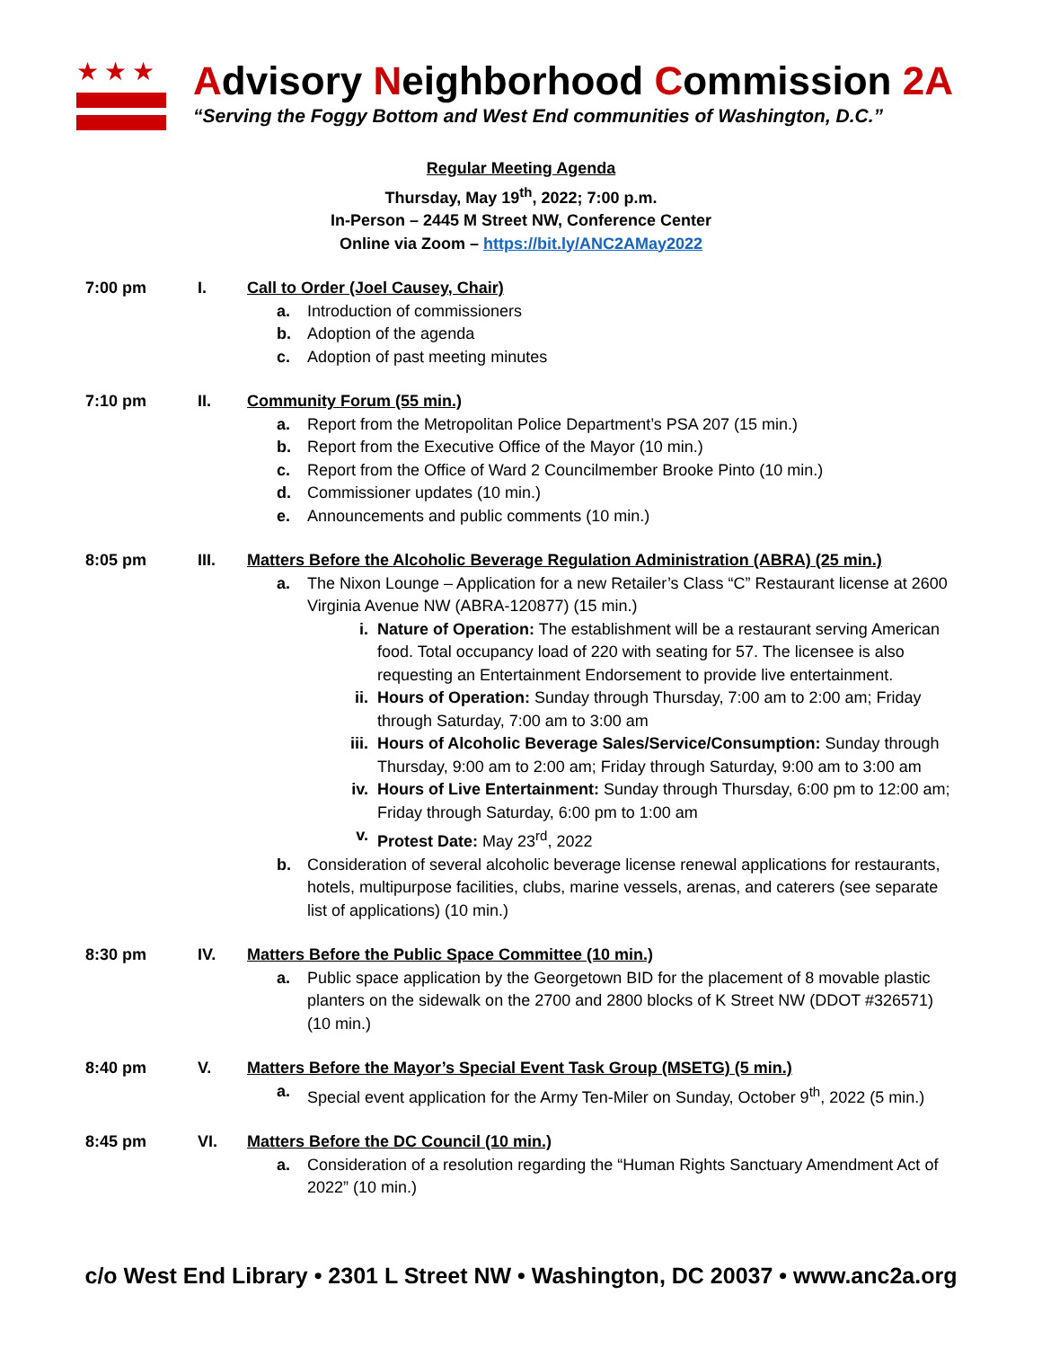★★★
Advisory Neighborhood Commission 2A
“Serving the Foggy Bottom and West End communities of Washington, D.C.”
Regular Meeting Agenda
Thursday, May 19<sup>th</sup>, 2022; 7:00 p.m.
In-Person – 2445 M Street NW, Conference Center
Online via Zoom – https://bit.ly/ANC2AMay2022
7:00 pm I. Call to Order (Joel Causey, Chair)
a. Introduction of commissioners
b. Adoption of the agenda
c. Adoption of past meeting minutes
7:10 pm II. Community Forum (55 min.)
a. Report from the Metropolitan Police Department’s PSA 207 (15 min.)
b. Report from the Executive Office of the Mayor (10 min.)
c. Report from the Office of Ward 2 Councilmember Brooke Pinto (10 min.)
d. Commissioner updates (10 min.)
e. Announcements and public comments (10 min.)
8:05 pm III. Matters Before the Alcoholic Beverage Regulation Administration (ABRA) (25 min.)
a. The Nixon Lounge – Application for a new Retailer’s Class “C” Restaurant license at 2600 Virginia Avenue NW (ABRA-120877) (15 min.)
i. Nature of Operation: The establishment will be a restaurant serving American food. Total occupancy load of 220 with seating for 57. The licensee is also requesting an Entertainment Endorsement to provide live entertainment.
ii. Hours of Operation: Sunday through Thursday, 7:00 am to 2:00 am; Friday through Saturday, 7:00 am to 3:00 am
iii. Hours of Alcoholic Beverage Sales/Service/Consumption: Sunday through Thursday, 9:00 am to 2:00 am; Friday through Saturday, 9:00 am to 3:00 am
iv. Hours of Live Entertainment: Sunday through Thursday, 6:00 pm to 12:00 am; Friday through Saturday, 6:00 pm to 1:00 am
v. Protest Date: May 23<sup>rd</sup>, 2022
b. Consideration of several alcoholic beverage license renewal applications for restaurants, hotels, multipurpose facilities, clubs, marine vessels, arenas, and caterers (see separate list of applications) (10 min.)
8:30 pm IV. Matters Before the Public Space Committee (10 min.)
a. Public space application by the Georgetown BID for the placement of 8 movable plastic planters on the sidewalk on the 2700 and 2800 blocks of K Street NW (DDOT #326571) (10 min.)
8:40 pm V. Matters Before the Mayor’s Special Event Task Group (MSETG) (5 min.)
a. Special event application for the Army Ten-Miler on Sunday, October 9<sup>th</sup>, 2022 (5 min.)
8:45 pm VI. Matters Before the DC Council (10 min.)
a. Consideration of a resolution regarding the “Human Rights Sanctuary Amendment Act of 2022” (10 min.)
c/o West End Library • 2301 L Street NW • Washington, DC 20037 • www.anc2a.org